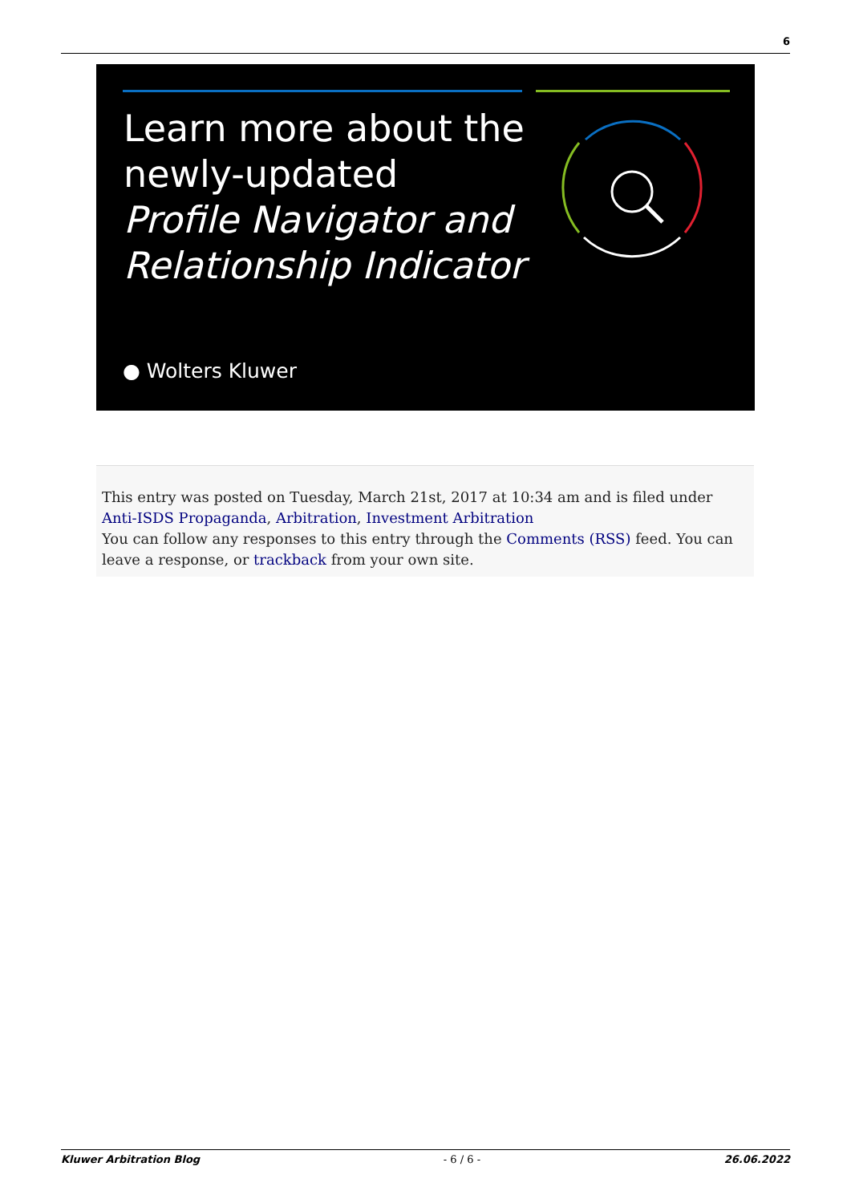6
Learn more about the
newly-updated
Profile Navigator and
Relationship Indicator
● Wolters Kluwer
This entry was posted on Tuesday, March 21st, 2017 at 10:34 am and is filed under Anti-ISDS Propaganda, Arbitration, Investment Arbitration
You can follow any responses to this entry through the Comments (RSS) feed. You can leave a response, or trackback from your own site.
Kluwer Arbitration Blog - 6 / 6 - 26.06.2022